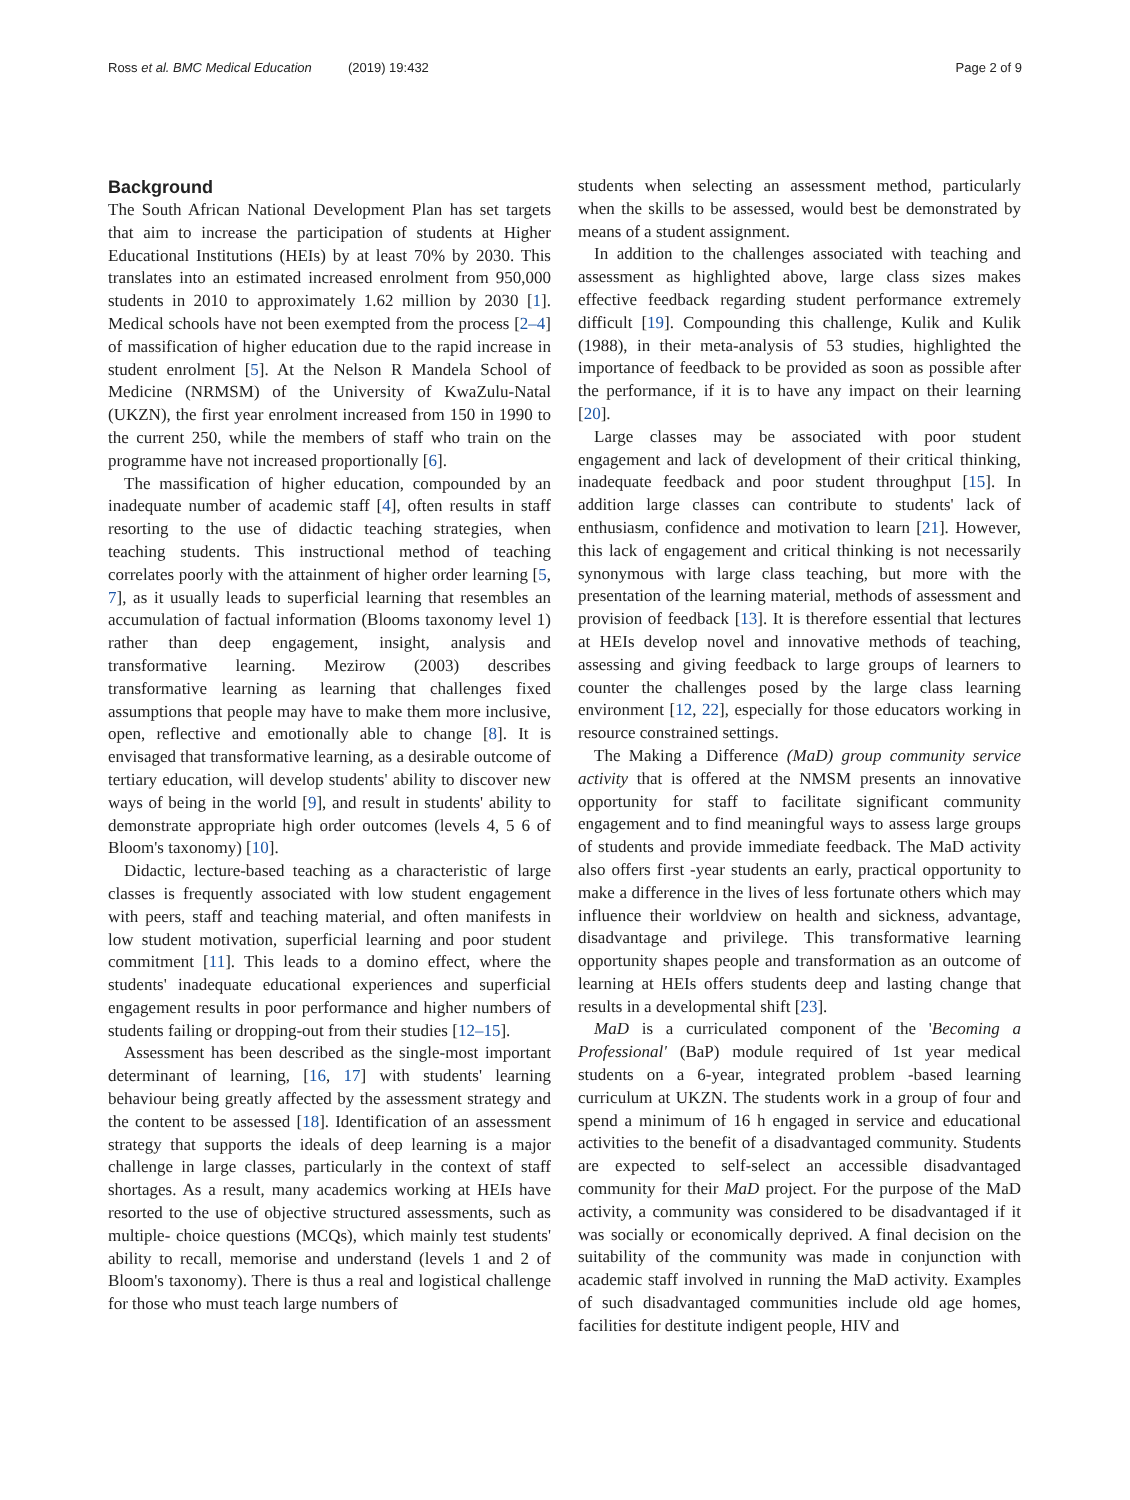Ross et al. BMC Medical Education (2019) 19:432 Page 2 of 9
Background
The South African National Development Plan has set targets that aim to increase the participation of students at Higher Educational Institutions (HEIs) by at least 70% by 2030. This translates into an estimated increased enrolment from 950,000 students in 2010 to approximately 1.62 million by 2030 [1]. Medical schools have not been exempted from the process [2–4] of massification of higher education due to the rapid increase in student enrolment [5]. At the Nelson R Mandela School of Medicine (NRMSM) of the University of KwaZulu-Natal (UKZN), the first year enrolment increased from 150 in 1990 to the current 250, while the members of staff who train on the programme have not increased proportionally [6].
The massification of higher education, compounded by an inadequate number of academic staff [4], often results in staff resorting to the use of didactic teaching strategies, when teaching students. This instructional method of teaching correlates poorly with the attainment of higher order learning [5, 7], as it usually leads to superficial learning that resembles an accumulation of factual information (Blooms taxonomy level 1) rather than deep engagement, insight, analysis and transformative learning. Mezirow (2003) describes transformative learning as learning that challenges fixed assumptions that people may have to make them more inclusive, open, reflective and emotionally able to change [8]. It is envisaged that transformative learning, as a desirable outcome of tertiary education, will develop students' ability to discover new ways of being in the world [9], and result in students' ability to demonstrate appropriate high order outcomes (levels 4, 5 6 of Bloom's taxonomy) [10].
Didactic, lecture-based teaching as a characteristic of large classes is frequently associated with low student engagement with peers, staff and teaching material, and often manifests in low student motivation, superficial learning and poor student commitment [11]. This leads to a domino effect, where the students' inadequate educational experiences and superficial engagement results in poor performance and higher numbers of students failing or dropping-out from their studies [12–15].
Assessment has been described as the single-most important determinant of learning, [16, 17] with students' learning behaviour being greatly affected by the assessment strategy and the content to be assessed [18]. Identification of an assessment strategy that supports the ideals of deep learning is a major challenge in large classes, particularly in the context of staff shortages. As a result, many academics working at HEIs have resorted to the use of objective structured assessments, such as multiple- choice questions (MCQs), which mainly test students' ability to recall, memorise and understand (levels 1 and 2 of Bloom's taxonomy). There is thus a real and logistical challenge for those who must teach large numbers of
students when selecting an assessment method, particularly when the skills to be assessed, would best be demonstrated by means of a student assignment.
In addition to the challenges associated with teaching and assessment as highlighted above, large class sizes makes effective feedback regarding student performance extremely difficult [19]. Compounding this challenge, Kulik and Kulik (1988), in their meta-analysis of 53 studies, highlighted the importance of feedback to be provided as soon as possible after the performance, if it is to have any impact on their learning [20].
Large classes may be associated with poor student engagement and lack of development of their critical thinking, inadequate feedback and poor student throughput [15]. In addition large classes can contribute to students' lack of enthusiasm, confidence and motivation to learn [21]. However, this lack of engagement and critical thinking is not necessarily synonymous with large class teaching, but more with the presentation of the learning material, methods of assessment and provision of feedback [13]. It is therefore essential that lectures at HEIs develop novel and innovative methods of teaching, assessing and giving feedback to large groups of learners to counter the challenges posed by the large class learning environment [12, 22], especially for those educators working in resource constrained settings.
The Making a Difference (MaD) group community service activity that is offered at the NMSM presents an innovative opportunity for staff to facilitate significant community engagement and to find meaningful ways to assess large groups of students and provide immediate feedback. The MaD activity also offers first -year students an early, practical opportunity to make a difference in the lives of less fortunate others which may influence their worldview on health and sickness, advantage, disadvantage and privilege. This transformative learning opportunity shapes people and transformation as an outcome of learning at HEIs offers students deep and lasting change that results in a developmental shift [23].
MaD is a curriculated component of the 'Becoming a Professional' (BaP) module required of 1st year medical students on a 6-year, integrated problem -based learning curriculum at UKZN. The students work in a group of four and spend a minimum of 16 h engaged in service and educational activities to the benefit of a disadvantaged community. Students are expected to self-select an accessible disadvantaged community for their MaD project. For the purpose of the MaD activity, a community was considered to be disadvantaged if it was socially or economically deprived. A final decision on the suitability of the community was made in conjunction with academic staff involved in running the MaD activity. Examples of such disadvantaged communities include old age homes, facilities for destitute indigent people, HIV and